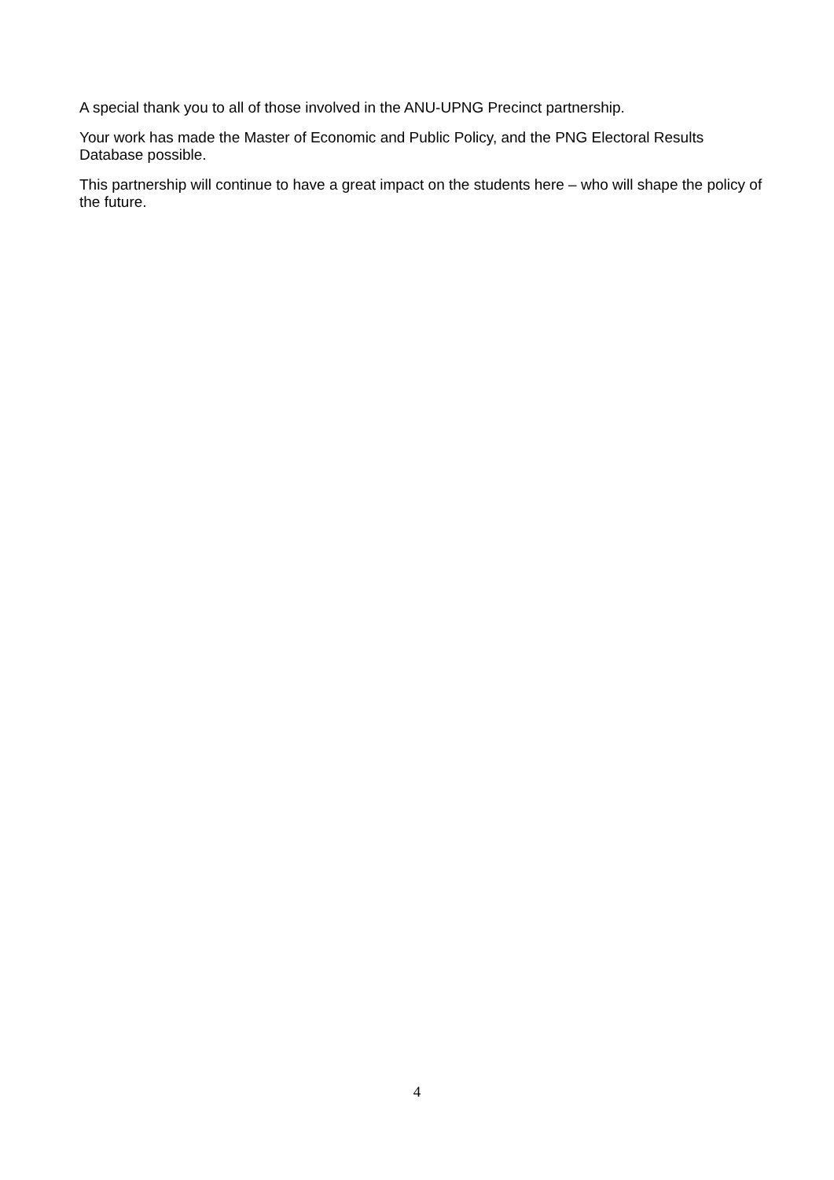A special thank you to all of those involved in the ANU-UPNG Precinct partnership.
Your work has made the Master of Economic and Public Policy, and the PNG Electoral Results Database possible.
This partnership will continue to have a great impact on the students here – who will shape the policy of the future.
4